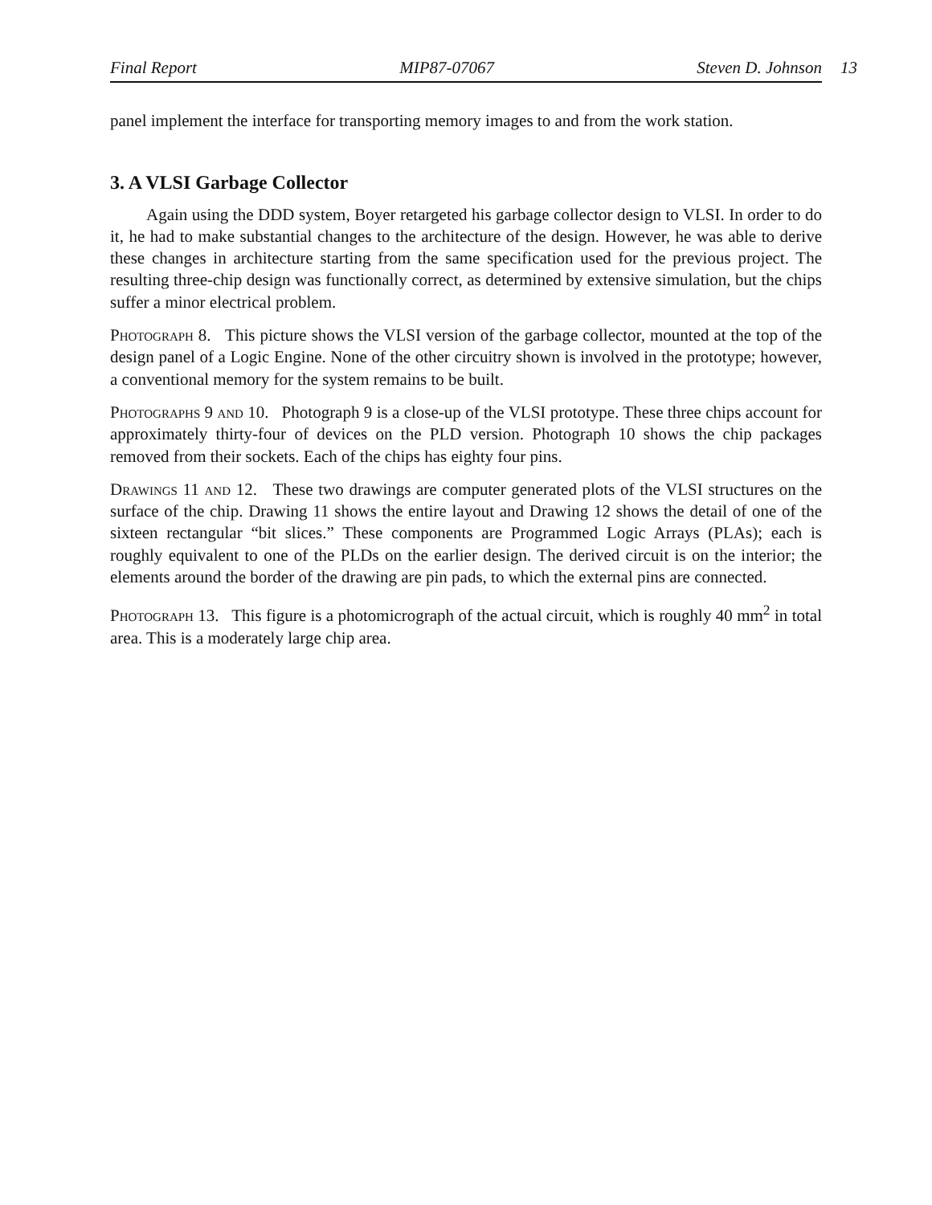Final Report MIP87-07067 Steven D. Johnson
13
panel implement the interface for transporting memory images to and from the work station.
3. A VLSI Garbage Collector
Again using the DDD system, Boyer retargeted his garbage collector design to VLSI. In order to do it, he had to make substantial changes to the architecture of the design. However, he was able to derive these changes in architecture starting from the same specification used for the previous project. The resulting three-chip design was functionally correct, as determined by extensive simulation, but the chips suffer a minor electrical problem.
Photograph 8. This picture shows the VLSI version of the garbage collector, mounted at the top of the design panel of a Logic Engine. None of the other circuitry shown is involved in the prototype; however, a conventional memory for the system remains to be built.
Photographs 9 and 10. Photograph 9 is a close-up of the VLSI prototype. These three chips account for approximately thirty-four of devices on the PLD version. Photograph 10 shows the chip packages removed from their sockets. Each of the chips has eighty four pins.
Drawings 11 and 12. These two drawings are computer generated plots of the VLSI structures on the surface of the chip. Drawing 11 shows the entire layout and Drawing 12 shows the detail of one of the sixteen rectangular “bit slices.” These components are Programmed Logic Arrays (PLAs); each is roughly equivalent to one of the PLDs on the earlier design. The derived circuit is on the interior; the elements around the border of the drawing are pin pads, to which the external pins are connected.
Photograph 13. This figure is a photomicrograph of the actual circuit, which is roughly 40 mm<sup>2</sup> in total area. This is a moderately large chip area.